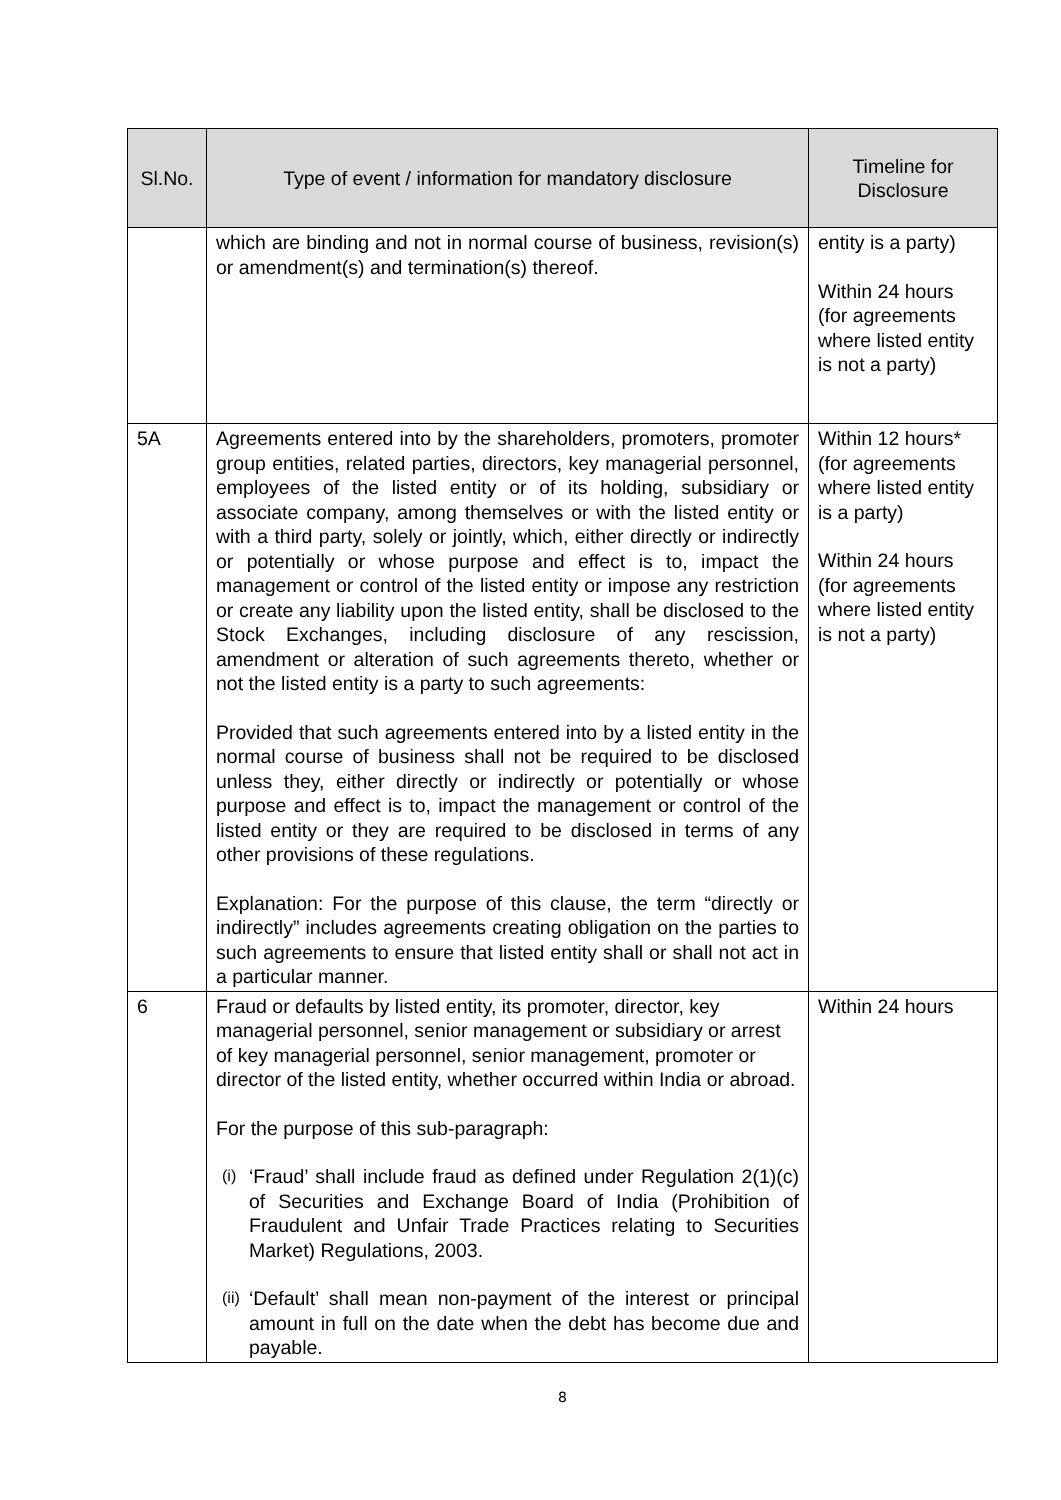| Sl.No. | Type of event / information for mandatory disclosure | Timeline for Disclosure |
| --- | --- | --- |
| | which are binding and not in normal course of business, revision(s) or amendment(s) and termination(s) thereof. | entity is a party) Within 24 hours (for agreements where listed entity is not a party) |
| 5A | Agreements entered into by the shareholders, promoters, promoter group entities, related parties, directors, key managerial personnel, employees of the listed entity or of its holding, subsidiary or associate company, among themselves or with the listed entity or with a third party, solely or jointly, which, either directly or indirectly or potentially or whose purpose and effect is to, impact the management or control of the listed entity or impose any restriction or create any liability upon the listed entity, shall be disclosed to the Stock Exchanges, including disclosure of any rescission, amendment or alteration of such agreements thereto, whether or not the listed entity is a party to such agreements: Provided that such agreements entered into by a listed entity in the normal course of business shall not be required to be disclosed unless they, either directly or indirectly or potentially or whose purpose and effect is to, impact the management or control of the listed entity or they are required to be disclosed in terms of any other provisions of these regulations. Explanation: For the purpose of this clause, the term “directly or indirectly” includes agreements creating obligation on the parties to such agreements to ensure that listed entity shall or shall not act in a particular manner. | Within 12 hours* (for agreements where listed entity is a party) Within 24 hours (for agreements where listed entity is not a party) |
| 6 | Fraud or defaults by listed entity, its promoter, director, key managerial personnel, senior management or subsidiary or arrest of key managerial personnel, senior management, promoter or director of the listed entity, whether occurred within India or abroad. For the purpose of this sub-paragraph: (i) ‘Fraud’ shall include fraud as defined under Regulation 2(1)(c) of Securities and Exchange Board of India (Prohibition of Fraudulent and Unfair Trade Practices relating to Securities Market) Regulations, 2003. (ii) ‘Default’ shall mean non-payment of the interest or principal amount in full on the date when the debt has become due and payable. | Within 24 hours |
8